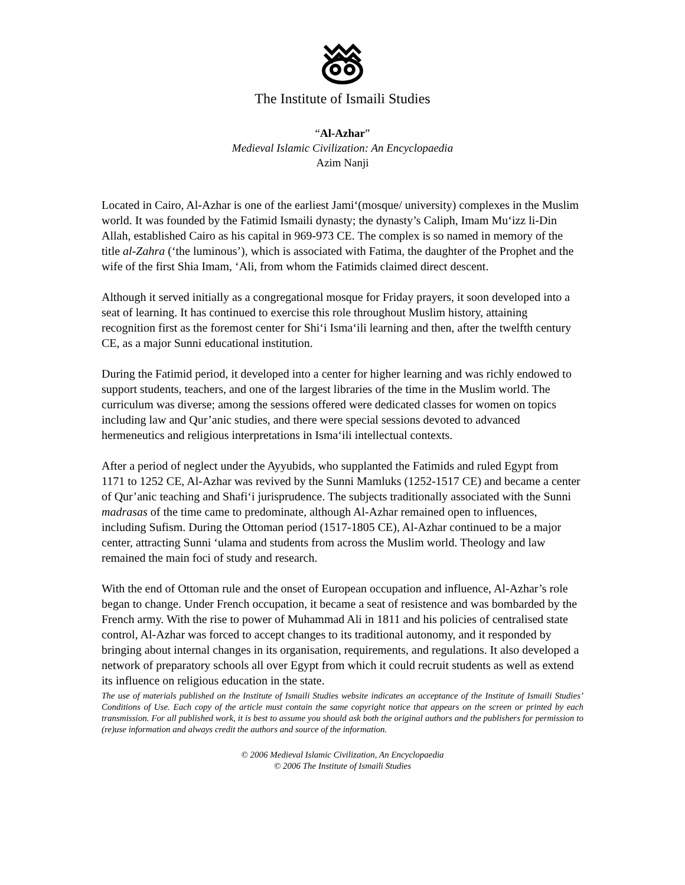The Institute of Ismaili Studies
“Al-Azhar”
Medieval Islamic Civilization: An Encyclopaedia
Azim Nanji
Located in Cairo, Al-Azhar is one of the earliest Jami‘(mosque/ university) complexes in the Muslim world. It was founded by the Fatimid Ismaili dynasty; the dynasty’s Caliph, Imam Mu‘izz li-Din Allah, established Cairo as his capital in 969-973 CE. The complex is so named in memory of the title al-Zahra (‘the luminous’), which is associated with Fatima, the daughter of the Prophet and the wife of the first Shia Imam, ‘Ali, from whom the Fatimids claimed direct descent.
Although it served initially as a congregational mosque for Friday prayers, it soon developed into a seat of learning. It has continued to exercise this role throughout Muslim history, attaining recognition first as the foremost center for Shi‘i Isma‘ili learning and then, after the twelfth century CE, as a major Sunni educational institution.
During the Fatimid period, it developed into a center for higher learning and was richly endowed to support students, teachers, and one of the largest libraries of the time in the Muslim world. The curriculum was diverse; among the sessions offered were dedicated classes for women on topics including law and Qur’anic studies, and there were special sessions devoted to advanced hermeneutics and religious interpretations in Isma‘ili intellectual contexts.
After a period of neglect under the Ayyubids, who supplanted the Fatimids and ruled Egypt from 1171 to 1252 CE, Al-Azhar was revived by the Sunni Mamluks (1252-1517 CE) and became a center of Qur’anic teaching and Shafi‘i jurisprudence. The subjects traditionally associated with the Sunni madrasas of the time came to predominate, although Al-Azhar remained open to influences, including Sufism. During the Ottoman period (1517-1805 CE), Al-Azhar continued to be a major center, attracting Sunni ‘ulama and students from across the Muslim world. Theology and law remained the main foci of study and research.
With the end of Ottoman rule and the onset of European occupation and influence, Al-Azhar’s role began to change. Under French occupation, it became a seat of resistence and was bombarded by the French army. With the rise to power of Muhammad Ali in 1811 and his policies of centralised state control, Al-Azhar was forced to accept changes to its traditional autonomy, and it responded by bringing about internal changes in its organisation, requirements, and regulations. It also developed a network of preparatory schools all over Egypt from which it could recruit students as well as extend its influence on religious education in the state.
The use of materials published on the Institute of Ismaili Studies website indicates an acceptance of the Institute of Ismaili Studies’ Conditions of Use. Each copy of the article must contain the same copyright notice that appears on the screen or printed by each transmission. For all published work, it is best to assume you should ask both the original authors and the publishers for permission to (re)use information and always credit the authors and source of the information.
© 2006 Medieval Islamic Civilization, An Encyclopaedia
© 2006 The Institute of Ismaili Studies